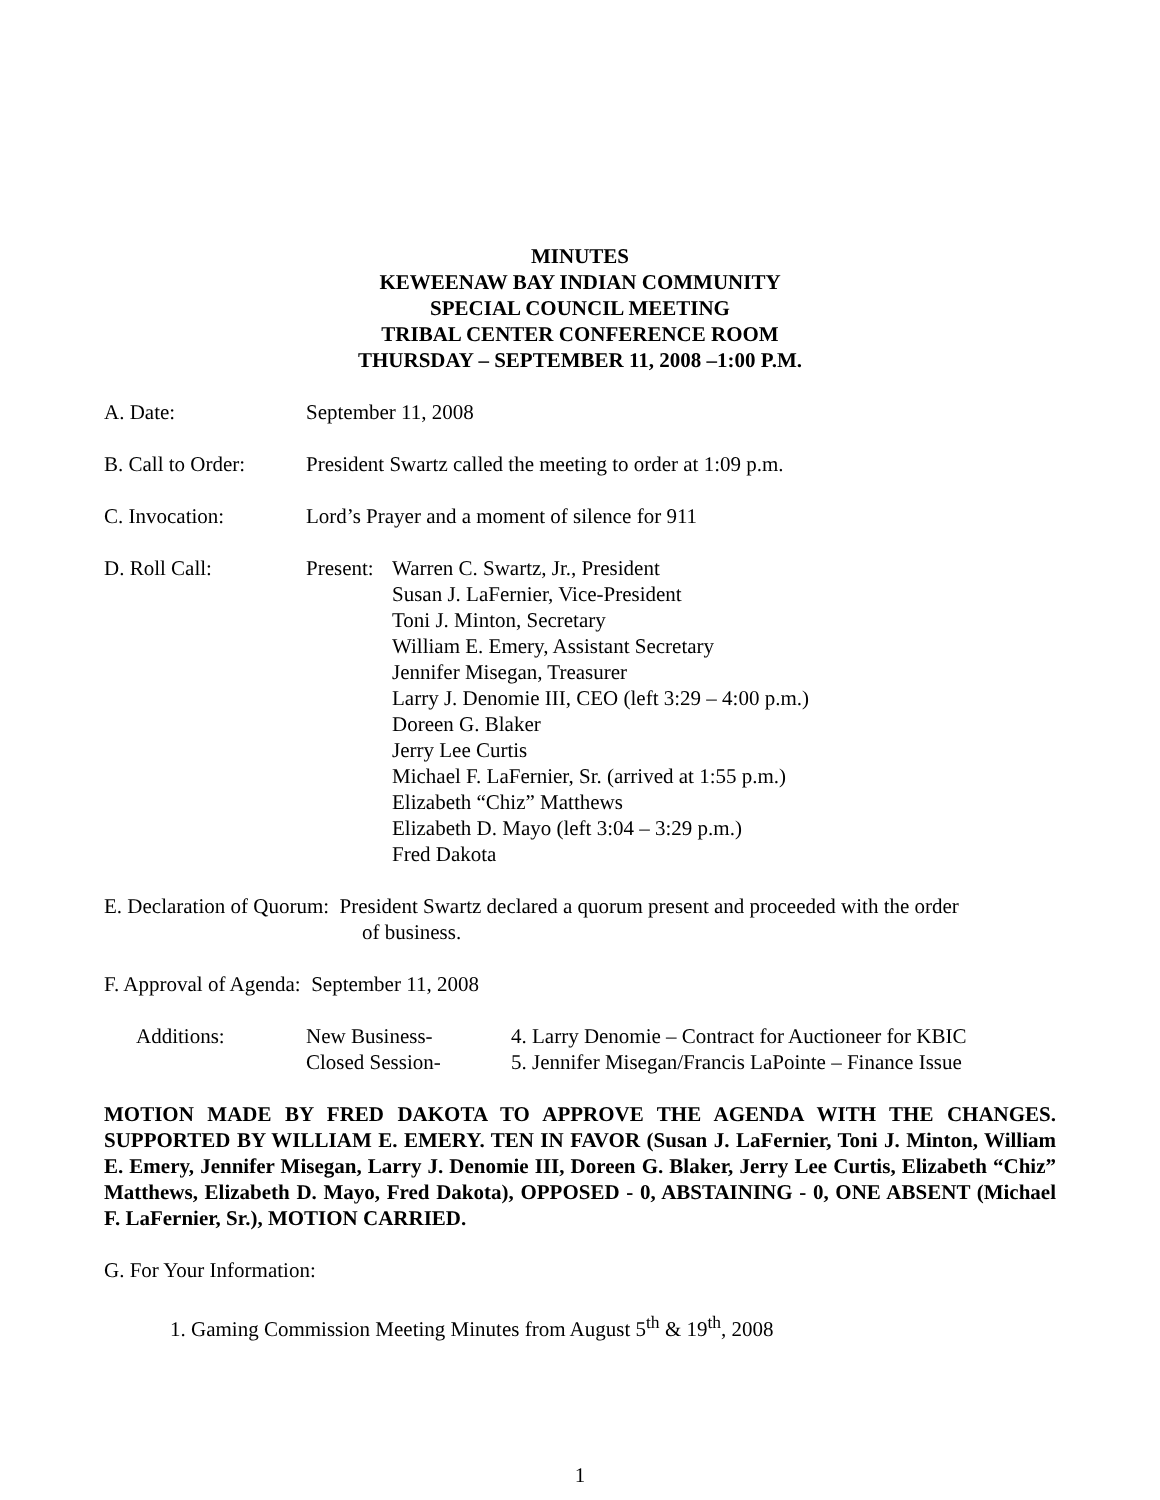MINUTES
KEWEENAW BAY INDIAN COMMUNITY
SPECIAL COUNCIL MEETING
TRIBAL CENTER CONFERENCE ROOM
THURSDAY – SEPTEMBER 11, 2008 –1:00 P.M.
A. Date: September 11, 2008
B. Call to Order:
President Swartz called the meeting to order at 1:09 p.m.
C. Invocation: Lord’s Prayer and a moment of silence for 911
D. Roll Call: Present:
Warren C. Swartz, Jr., President
Susan J. LaFernier, Vice-President
Toni J. Minton, Secretary
William E. Emery, Assistant Secretary
Jennifer Misegan, Treasurer
Larry J. Denomie III, CEO (left 3:29 – 4:00 p.m.)
Doreen G. Blaker
Jerry Lee Curtis
Michael F. LaFernier, Sr. (arrived at 1:55 p.m.)
Elizabeth “Chiz” Matthews
Elizabeth D. Mayo (left 3:04 – 3:29 p.m.)
Fred Dakota
E. Declaration of Quorum: President Swartz declared a quorum present and proceeded with the order
of business.
F. Approval of Agenda: September 11, 2008
Additions: New Business-
Closed Session-
4. Larry Denomie – Contract for Auctioneer for KBIC
5. Jennifer Misegan/Francis LaPointe – Finance Issue
MOTION MADE BY FRED DAKOTA TO APPROVE THE AGENDA WITH THE CHANGES. SUPPORTED BY WILLIAM E. EMERY. TEN IN FAVOR (Susan J. LaFernier, Toni J. Minton, William E. Emery, Jennifer Misegan, Larry J. Denomie III, Doreen G. Blaker, Jerry Lee Curtis, Elizabeth “Chiz” Matthews, Elizabeth D. Mayo, Fred Dakota), OPPOSED - 0, ABSTAINING - 0, ONE ABSENT (Michael F. LaFernier, Sr.), MOTION CARRIED.
G. For Your Information:
1. Gaming Commission Meeting Minutes from August 5<sup>th</sup> & 19<sup>th</sup>, 2008
1